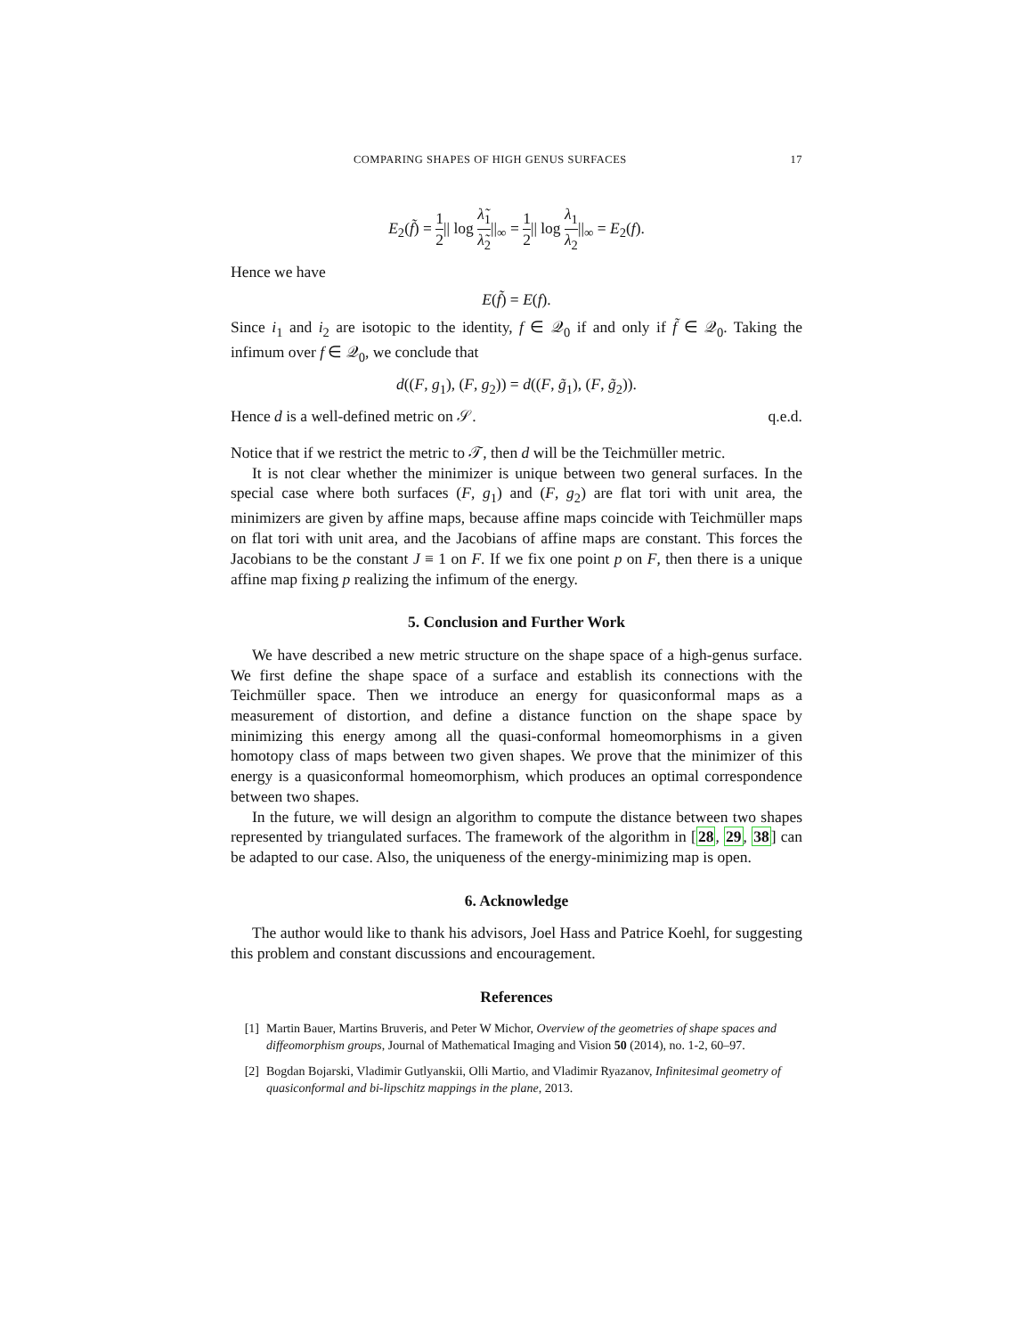COMPARING SHAPES OF HIGH GENUS SURFACES 17
E<sub>2</sub>(f̃) = 1 2|| log λ̃<sub>1</sub> λ̃<sub>2</sub>||<sub>∞</sub> = 1 2|| log λ<sub>1</sub> λ<sub>2</sub>||<sub>∞</sub> = E<sub>2</sub>(f).
Hence we have
E(f̃) = E(f).
Since i<sub>1</sub> and i<sub>2</sub> are isotopic to the identity, f ∈ 𝒬<sub>0</sub> if and only if f̃ ∈ 𝒬<sub>0</sub>. Taking the infimum over f ∈ 𝒬<sub>0</sub>, we conclude that
d((F, g<sub>1</sub>), (F, g<sub>2</sub>)) = d((F, g̃<sub>1</sub>), (F, g̃<sub>2</sub>)).
Hence d is a well-defined metric on 𝒮. q.e.d.
Notice that if we restrict the metric to 𝒯, then d will be the Teichmüller metric.
It is not clear whether the minimizer is unique between two general surfaces. In the special case where both surfaces (F, g<sub>1</sub>) and (F, g<sub>2</sub>) are flat tori with unit area, the minimizers are given by affine maps, because affine maps coincide with Teichmüller maps on flat tori with unit area, and the Jacobians of affine maps are constant. This forces the Jacobians to be the constant J ≡ 1 on F. If we fix one point p on F, then there is a unique affine map fixing p realizing the infimum of the energy.
5. Conclusion and Further Work
We have described a new metric structure on the shape space of a high-genus surface. We first define the shape space of a surface and establish its connections with the Teichmüller space. Then we introduce an energy for quasiconformal maps as a measurement of distortion, and define a distance function on the shape space by minimizing this energy among all the quasi-conformal homeomorphisms in a given homotopy class of maps between two given shapes. We prove that the minimizer of this energy is a quasiconformal homeomorphism, which produces an optimal correspondence between two shapes.
In the future, we will design an algorithm to compute the distance between two shapes represented by triangulated surfaces. The framework of the algorithm in [28, 29, 38] can be adapted to our case. Also, the uniqueness of the energy-minimizing map is open.
6. Acknowledge
The author would like to thank his advisors, Joel Hass and Patrice Koehl, for suggesting this problem and constant discussions and encouragement.
References
[1] Martin Bauer, Martins Bruveris, and Peter W Michor, Overview of the geometries of shape spaces and diffeomorphism groups, Journal of Mathematical Imaging and Vision 50 (2014), no. 1-2, 60–97.
[2] Bogdan Bojarski, Vladimir Gutlyanskii, Olli Martio, and Vladimir Ryazanov, Infinitesimal geometry of quasiconformal and bi-lipschitz mappings in the plane, 2013.